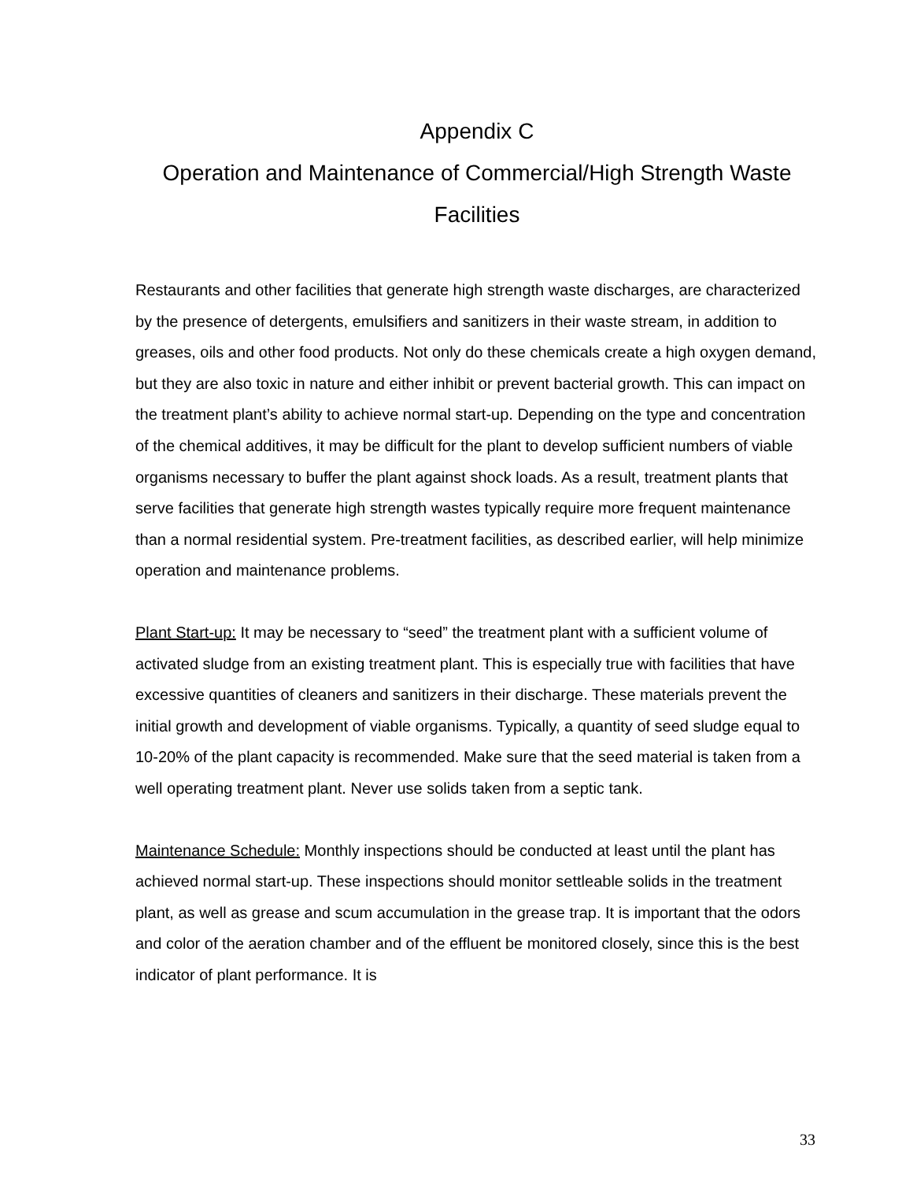Appendix C
Operation and Maintenance of Commercial/High Strength Waste Facilities
Restaurants and other facilities that generate high strength waste discharges, are characterized by the presence of detergents, emulsifiers and sanitizers in their waste stream, in addition to greases, oils and other food products. Not only do these chemicals create a high oxygen demand, but they are also toxic in nature and either inhibit or prevent bacterial growth. This can impact on the treatment plant’s ability to achieve normal start-up. Depending on the type and concentration of the chemical additives, it may be difficult for the plant to develop sufficient numbers of viable organisms necessary to buffer the plant against shock loads. As a result, treatment plants that serve facilities that generate high strength wastes typically require more frequent maintenance than a normal residential system. Pre-treatment facilities, as described earlier, will help minimize operation and maintenance problems.
Plant Start-up: It may be necessary to “seed” the treatment plant with a sufficient volume of activated sludge from an existing treatment plant. This is especially true with facilities that have excessive quantities of cleaners and sanitizers in their discharge. These materials prevent the initial growth and development of viable organisms. Typically, a quantity of seed sludge equal to 10-20% of the plant capacity is recommended. Make sure that the seed material is taken from a well operating treatment plant. Never use solids taken from a septic tank.
Maintenance Schedule: Monthly inspections should be conducted at least until the plant has achieved normal start-up. These inspections should monitor settleable solids in the treatment plant, as well as grease and scum accumulation in the grease trap. It is important that the odors and color of the aeration chamber and of the effluent be monitored closely, since this is the best indicator of plant performance. It is
33